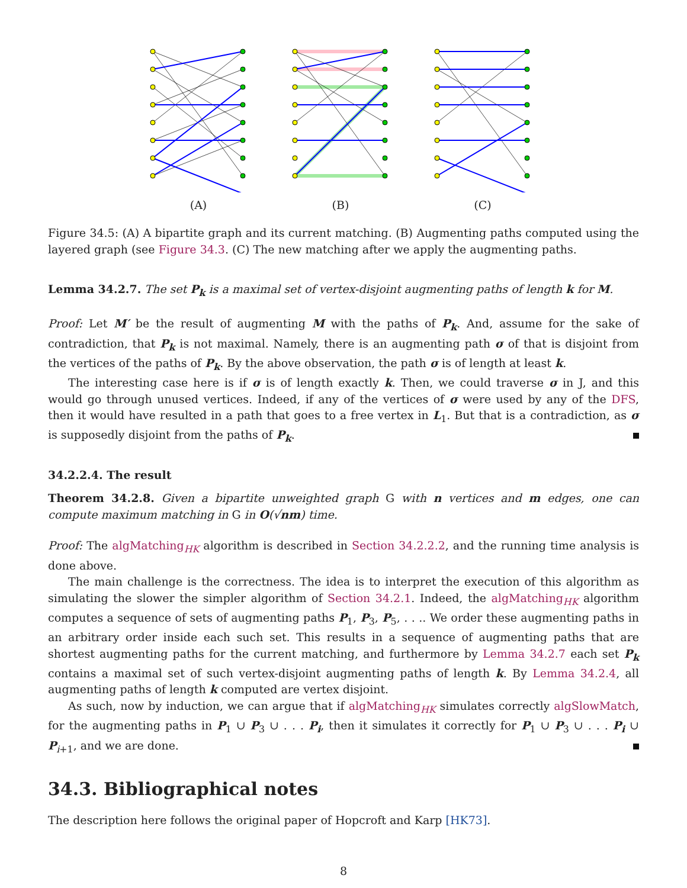(A) (B) (C)
Figure 34.5: (A) A bipartite graph and its current matching. (B) Augmenting paths computed using the layered graph (see Figure 34.3. (C) The new matching after we apply the augmenting paths.
Lemma 34.2.7. The set P<sub>k</sub> is a maximal set of vertex-disjoint augmenting paths of length k for M.
Proof: Let M′ be the result of augmenting M with the paths of P<sub>k</sub>. And, assume for the sake of contradiction, that P<sub>k</sub> is not maximal. Namely, there is an augmenting path σ of that is disjoint from the vertices of the paths of P<sub>k</sub>. By the above observation, the path σ is of length at least k.
The interesting case here is if σ is of length exactly k. Then, we could traverse σ in J, and this would go through unused vertices. Indeed, if any of the vertices of σ were used by any of the DFS, then it would have resulted in a path that goes to a free vertex in L<sub>1</sub>. But that is a contradiction, as σ is supposedly disjoint from the paths of P<sub>k</sub>.
34.2.2.4. The result
Theorem 34.2.8. Given a bipartite unweighted graph G with n vertices and m edges, one can compute maximum matching in G in O(√nm) time.
Proof: The algMatching<sub>HK</sub> algorithm is described in Section 34.2.2.2, and the running time analysis is done above.
The main challenge is the correctness. The idea is to interpret the execution of this algorithm as simulating the slower the simpler algorithm of Section 34.2.1. Indeed, the algMatching<sub>HK</sub> algorithm computes a sequence of sets of augmenting paths P<sub>1</sub>, P<sub>3</sub>, P<sub>5</sub>, . . .. We order these augmenting paths in an arbitrary order inside each such set. This results in a sequence of augmenting paths that are shortest augmenting paths for the current matching, and furthermore by Lemma 34.2.7 each set P<sub>k</sub> contains a maximal set of such vertex-disjoint augmenting paths of length k. By Lemma 34.2.4, all augmenting paths of length k computed are vertex disjoint.
As such, now by induction, we can argue that if algMatching<sub>HK</sub> simulates correctly algSlowMatch, for the augmenting paths in P<sub>1</sub> ∪ P<sub>3</sub> ∪ . . . P<sub>i</sub>, then it simulates it correctly for P<sub>1</sub> ∪ P<sub>3</sub> ∪ . . . P<sub>i</sub> ∪ P<sub>i+1</sub>, and we are done.
34.3. Bibliographical notes
The description here follows the original paper of Hopcroft and Karp [HK73].
8